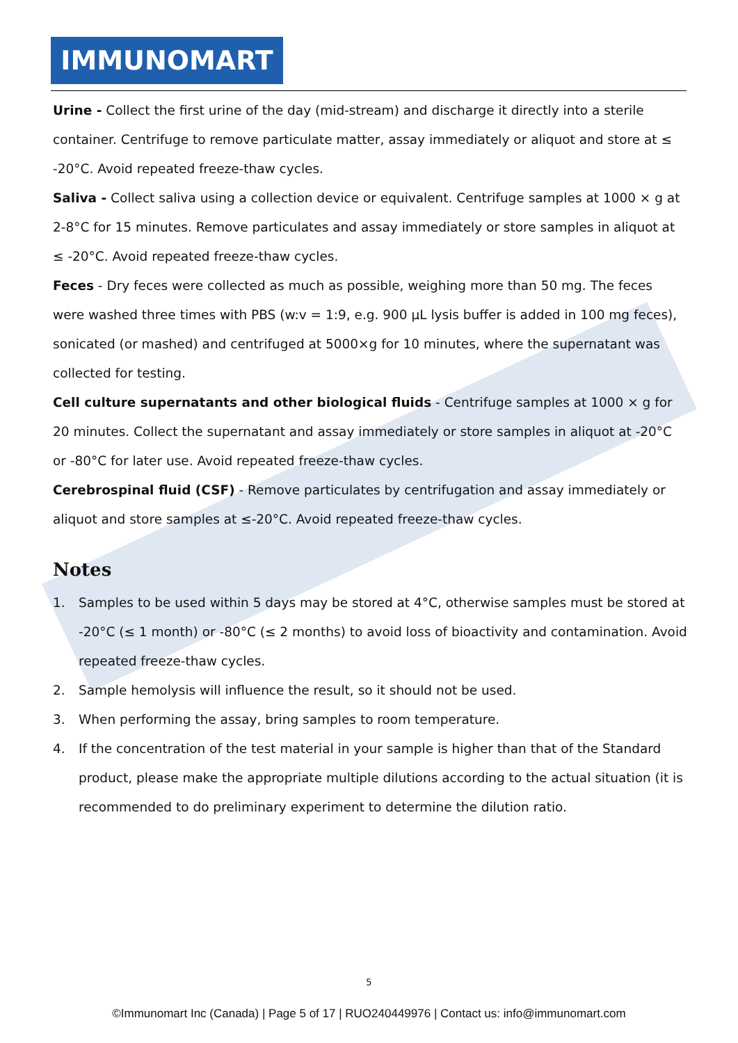IMMUNOMART
Urine - Collect the first urine of the day (mid-stream) and discharge it directly into a sterile container. Centrifuge to remove particulate matter, assay immediately or aliquot and store at ≤ -20°C. Avoid repeated freeze-thaw cycles.
Saliva - Collect saliva using a collection device or equivalent. Centrifuge samples at 1000 × g at 2-8°C for 15 minutes. Remove particulates and assay immediately or store samples in aliquot at ≤ -20°C. Avoid repeated freeze-thaw cycles.
Feces - Dry feces were collected as much as possible, weighing more than 50 mg. The feces were washed three times with PBS (w:v = 1:9, e.g. 900 µL lysis buffer is added in 100 mg feces), sonicated (or mashed) and centrifuged at 5000×g for 10 minutes, where the supernatant was collected for testing.
Cell culture supernatants and other biological fluids - Centrifuge samples at 1000 × g for 20 minutes. Collect the supernatant and assay immediately or store samples in aliquot at -20°C or -80°C for later use. Avoid repeated freeze-thaw cycles.
Cerebrospinal fluid (CSF) - Remove particulates by centrifugation and assay immediately or aliquot and store samples at ≤-20°C. Avoid repeated freeze-thaw cycles.
Notes
1. Samples to be used within 5 days may be stored at 4°C, otherwise samples must be stored at -20°C (≤ 1 month) or -80°C (≤ 2 months) to avoid loss of bioactivity and contamination. Avoid repeated freeze-thaw cycles.
2. Sample hemolysis will influence the result, so it should not be used.
3. When performing the assay, bring samples to room temperature.
4. If the concentration of the test material in your sample is higher than that of the Standard product, please make the appropriate multiple dilutions according to the actual situation (it is recommended to do preliminary experiment to determine the dilution ratio.
5
©Immunomart Inc (Canada) | Page 5 of 17 | RUO240449976 | Contact us: info@immunomart.com